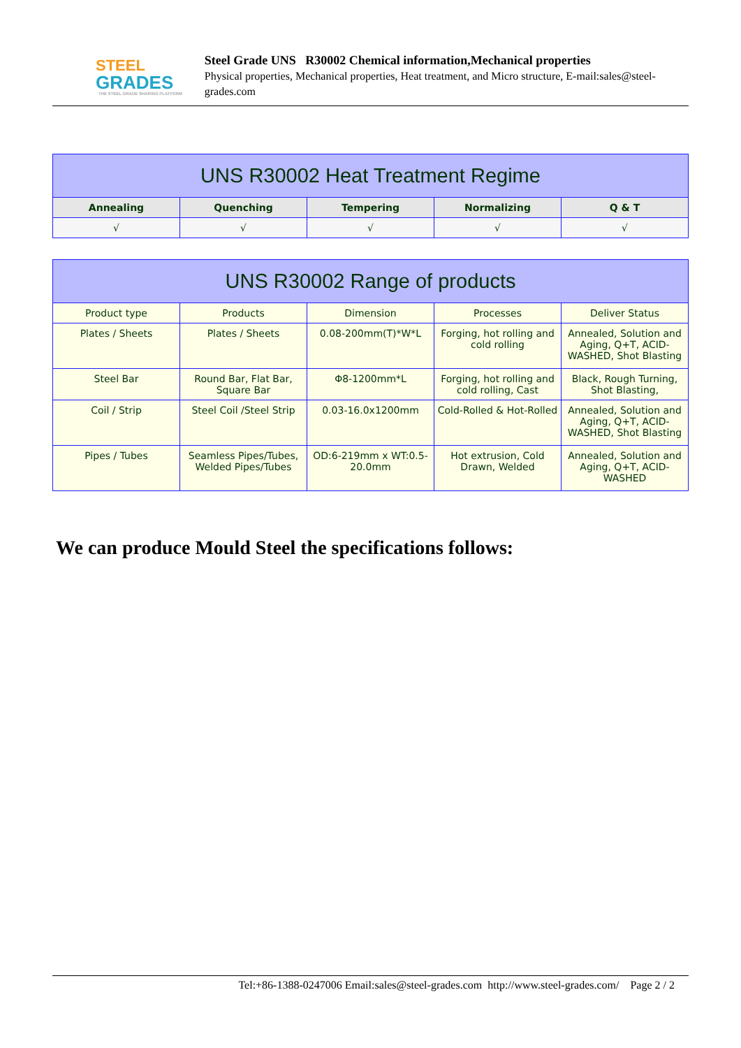STEEL
GRADES
THE STEEL GRADE SHARING PLATFORM
Steel Grade UNS R30002 Chemical information,Mechanical properties
Physical properties, Mechanical properties, Heat treatment, and Micro structure, E-mail:sales@steel-grades.com
| UNS R30002 Heat Treatment Regime | | | | |
| --- | --- | --- | --- | --- |
| Annealing | Quenching | Tempering | Normalizing | Q & T |
| √ | √ | √ | √ | √ |
| UNS R30002 Range of products | | | | |
| --- | --- | --- | --- | --- |
| Product type | Products | Dimension | Processes | Deliver Status |
| Plates / Sheets | Plates / Sheets | 0.08-200mm(T)*W*L | Forging, hot rolling and cold rolling | Annealed, Solution and Aging, Q+T, ACID-WASHED, Shot Blasting |
| Steel Bar | Round Bar, Flat Bar, Square Bar | Φ8-1200mm*L | Forging, hot rolling and cold rolling, Cast | Black, Rough Turning, Shot Blasting, |
| Coil / Strip | Steel Coil /Steel Strip | 0.03-16.0x1200mm | Cold-Rolled & Hot-Rolled | Annealed, Solution and Aging, Q+T, ACID-WASHED, Shot Blasting |
| Pipes / Tubes | Seamless Pipes/Tubes, Welded Pipes/Tubes | OD:6-219mm x WT:0.5-20.0mm | Hot extrusion, Cold Drawn, Welded | Annealed, Solution and Aging, Q+T, ACID-WASHED |
We can produce Mould Steel the specifications follows:
Tel:+86-1388-0247006 Email:sales@steel-grades.com http://www.steel-grades.com/ Page 2 / 2